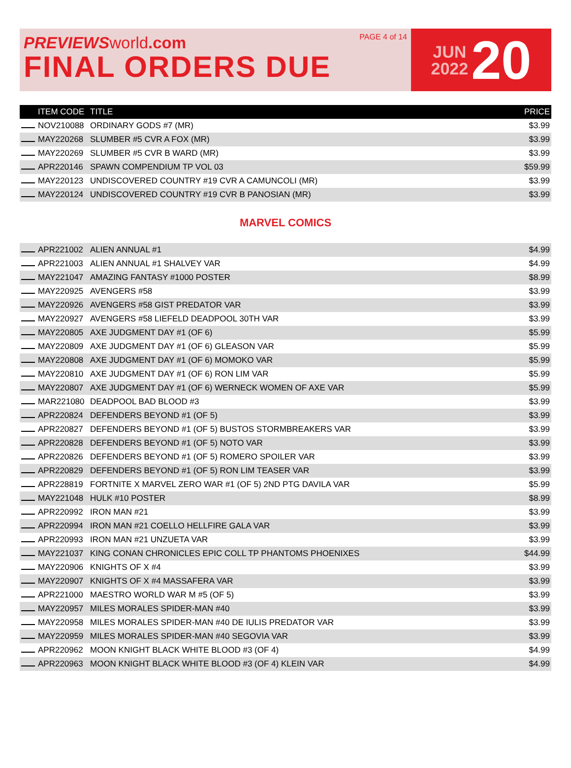PREVIEWS world.com
FINAL ORDERS DUE
PAGE 4 of 14
JUN
2022
20
| | ITEM CODE | TITLE | PRICE |
| --- | --- | --- | --- |
| | NOV210088 | ORDINARY GODS #7 (MR) | $3.99 |
| | MAY220268 | SLUMBER #5 CVR A FOX (MR) | $3.99 |
| | MAY220269 | SLUMBER #5 CVR B WARD (MR) | $3.99 |
| | APR220146 | SPAWN COMPENDIUM TP VOL 03 | $59.99 |
| | MAY220123 | UNDISCOVERED COUNTRY #19 CVR A CAMUNCOLI (MR) | $3.99 |
| | MAY220124 | UNDISCOVERED COUNTRY #19 CVR B PANOSIAN (MR) | $3.99 |
MARVEL COMICS
| | APR221002 | ALIEN ANNUAL #1 | $4.99 |
| | APR221003 | ALIEN ANNUAL #1 SHALVEY VAR | $4.99 |
| | MAY221047 | AMAZING FANTASY #1000 POSTER | $8.99 |
| | MAY220925 | AVENGERS #58 | $3.99 |
| | MAY220926 | AVENGERS #58 GIST PREDATOR VAR | $3.99 |
| | MAY220927 | AVENGERS #58 LIEFELD DEADPOOL 30TH VAR | $3.99 |
| | MAY220805 | AXE JUDGMENT DAY #1 (OF 6) | $5.99 |
| | MAY220809 | AXE JUDGMENT DAY #1 (OF 6) GLEASON VAR | $5.99 |
| | MAY220808 | AXE JUDGMENT DAY #1 (OF 6) MOMOKO VAR | $5.99 |
| | MAY220810 | AXE JUDGMENT DAY #1 (OF 6) RON LIM VAR | $5.99 |
| | MAY220807 | AXE JUDGMENT DAY #1 (OF 6) WERNECK WOMEN OF AXE VAR | $5.99 |
| | MAR221080 | DEADPOOL BAD BLOOD #3 | $3.99 |
| | APR220824 | DEFENDERS BEYOND #1 (OF 5) | $3.99 |
| | APR220827 | DEFENDERS BEYOND #1 (OF 5) BUSTOS STORMBREAKERS VAR | $3.99 |
| | APR220828 | DEFENDERS BEYOND #1 (OF 5) NOTO VAR | $3.99 |
| | APR220826 | DEFENDERS BEYOND #1 (OF 5) ROMERO SPOILER VAR | $3.99 |
| | APR220829 | DEFENDERS BEYOND #1 (OF 5) RON LIM TEASER VAR | $3.99 |
| | APR228819 | FORTNITE X MARVEL ZERO WAR #1 (OF 5) 2ND PTG DAVILA VAR | $5.99 |
| | MAY221048 | HULK #10 POSTER | $8.99 |
| | APR220992 | IRON MAN #21 | $3.99 |
| | APR220994 | IRON MAN #21 COELLO HELLFIRE GALA VAR | $3.99 |
| | APR220993 | IRON MAN #21 UNZUETA VAR | $3.99 |
| | MAY221037 | KING CONAN CHRONICLES EPIC COLL TP PHANTOMS PHOENIXES | $44.99 |
| | MAY220906 | KNIGHTS OF X #4 | $3.99 |
| | MAY220907 | KNIGHTS OF X #4 MASSAFERA VAR | $3.99 |
| | APR221000 | MAESTRO WORLD WAR M #5 (OF 5) | $3.99 |
| | MAY220957 | MILES MORALES SPIDER-MAN #40 | $3.99 |
| | MAY220958 | MILES MORALES SPIDER-MAN #40 DE IULIS PREDATOR VAR | $3.99 |
| | MAY220959 | MILES MORALES SPIDER-MAN #40 SEGOVIA VAR | $3.99 |
| | APR220962 | MOON KNIGHT BLACK WHITE BLOOD #3 (OF 4) | $4.99 |
| | APR220963 | MOON KNIGHT BLACK WHITE BLOOD #3 (OF 4) KLEIN VAR | $4.99 |